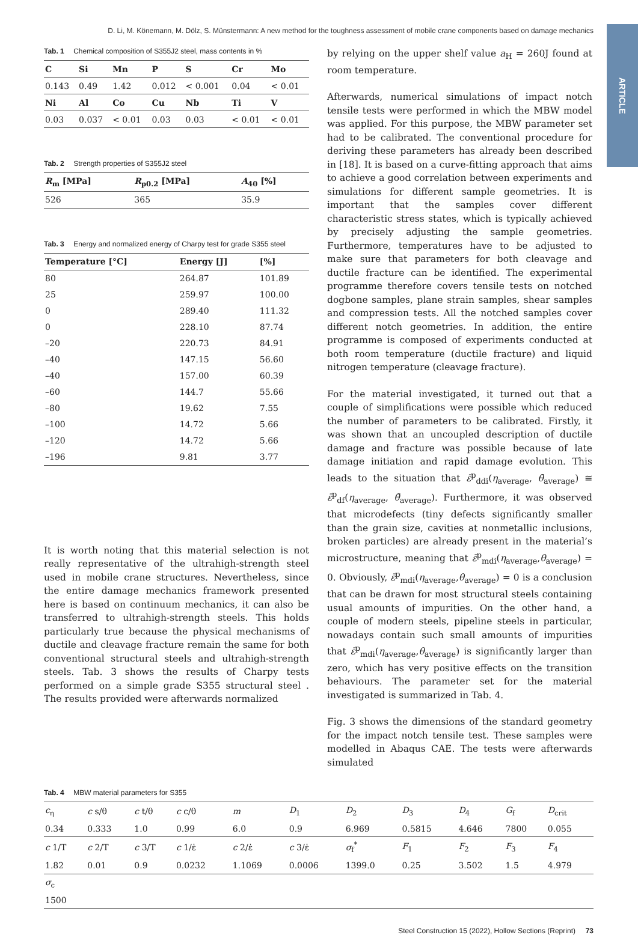D. Li, M. Könemann, M. Dölz, S. Münstermann: A new method for the toughness assessment of mobile crane components based on damage mechanics
ARTICLE
Tab. 1 Chemical composition of S355J2 steel, mass contents in %
| C | Si | Mn | P | S | Cr | Mo |
| --- | --- | --- | --- | --- | --- | --- |
| 0.143 | 0.49 | 1.42 | 0.012 | < 0.001 | 0.04 | < 0.01 |
| Ni | Al | Co | Cu | Nb | Ti | V |
| 0.03 | 0.037 | < 0.01 | 0.03 | 0.03 | < 0.01 | < 0.01 |
Tab. 2 Strength properties of S355J2 steel
| R<sub>m</sub> [MPa] | R<sub>p0.2</sub> [MPa] | A<sub>40</sub> [%] |
| --- | --- | --- |
| 526 | 365 | 35.9 |
Tab. 3 Energy and normalized energy of Charpy test for grade S355 steel
| Temperature [°C] | Energy [J] | [%] |
| --- | --- | --- |
| 80 | 264.87 | 101.89 |
| 25 | 259.97 | 100.00 |
| 0 | 289.40 | 111.32 |
| 0 | 228.10 | 87.74 |
| –20 | 220.73 | 84.91 |
| –40 | 147.15 | 56.60 |
| –40 | 157.00 | 60.39 |
| –60 | 144.7 | 55.66 |
| –80 | 19.62 | 7.55 |
| –100 | 14.72 | 5.66 |
| –120 | 14.72 | 5.66 |
| –196 | 9.81 | 3.77 |
It is worth noting that this material selection is not really representative of the ultrahigh-strength steel used in mobile crane structures. Nevertheless, since the entire damage mechanics framework presented here is based on continuum mechanics, it can also be transferred to ultrahigh-strength steels. This holds particularly true because the physical mechanisms of ductile and cleavage fracture remain the same for both conventional structural steels and ultrahigh-strength steels. Tab. 3 shows the results of Charpy tests performed on a simple grade S355 structural steel . The results provided were afterwards normalized
by relying on the upper shelf value a<sub>H</sub> = 260J found at room temperature.
Afterwards, numerical simulations of impact notch tensile tests were performed in which the MBW model was applied. For this purpose, the MBW parameter set had to be calibrated. The conventional procedure for deriving these parameters has already been described in [18]. It is based on a curve-fitting approach that aims to achieve a good correlation between experiments and simulations for different sample geometries. It is important that the samples cover different characteristic stress states, which is typically achieved by precisely adjusting the sample geometries. Furthermore, temperatures have to be adjusted to make sure that parameters for both cleavage and ductile fracture can be identified. The experimental programme therefore covers tensile tests on notched dogbone samples, plane strain samples, shear samples and compression tests. All the notched samples cover different notch geometries. In addition, the entire programme is composed of experiments conducted at both room temperature (ductile fracture) and liquid nitrogen temperature (cleavage fracture).
For the material investigated, it turned out that a couple of simplifications were possible which reduced the number of parameters to be calibrated. Firstly, it was shown that an uncoupled description of ductile damage and fracture was possible because of late damage initiation and rapid damage evolution. This leads to the situation that ε̄<sup>p</sup><sub>ddi</sub>(η<sub>average</sub>, θ̄<sub>average</sub>) ≅ ε̄<sup>p</sup><sub>df</sub>(η<sub>average</sub>, θ̄<sub>average</sub>). Furthermore, it was observed that microdefects (tiny defects significantly smaller than the grain size, cavities at nonmetallic inclusions, broken particles) are already present in the material’s microstructure, meaning that ε̄<sup>p</sup><sub>mdi</sub>(η<sub>average</sub>,θ<sub>average</sub>) = 0. Obviously, ε̄<sup>p</sup><sub>mdi</sub>(η<sub>average</sub>,θ<sub>average</sub>) = 0 is a conclusion that can be drawn for most structural steels containing usual amounts of impurities. On the other hand, a couple of modern steels, pipeline steels in particular, nowadays contain such small amounts of impurities that ε̄<sup>p</sup><sub>mdi</sub>(η<sub>average</sub>,θ<sub>average</sub>) is significantly larger than zero, which has very positive effects on the transition behaviours. The parameter set for the material investigated is summarized in Tab. 4.
Fig. 3 shows the dimensions of the standard geometry for the impact notch tensile test. These samples were modelled in Abaqus CAE. The tests were afterwards simulated
Tab. 4 MBW material parameters for S355
| c<sub>η</sub> | c s/θ | c t/θ | c c/θ | m | D<sub>1</sub> | D<sub>2</sub> | D<sub>3</sub> | D<sub>4</sub> | G<sub>f</sub> | D<sub>crit</sub> |
| 0.34 | 0.333 | 1.0 | 0.99 | 6.0 | 0.9 | 6.969 | 0.5815 | 4.646 | 7800 | 0.055 |
| c 1/T | c 2/T | c 3/T | c 1/ε̇ | c 2/ε̇ | c 3/ε̇ | σ<sub>f</sub><sup>*</sup> | F<sub>1</sub> | F<sub>2</sub> | F<sub>3</sub> | F<sub>4</sub> |
| 1.82 | 0.01 | 0.9 | 0.0232 | 1.1069 | 0.0006 | 1399.0 | 0.25 | 3.502 | 1.5 | 4.979 |
| σ<sub>c</sub> | | | | | | | | | | |
| 1500 | | | | | | | | | | |
Steel Construction 15 (2022), Hollow Sections (Reprint) 73